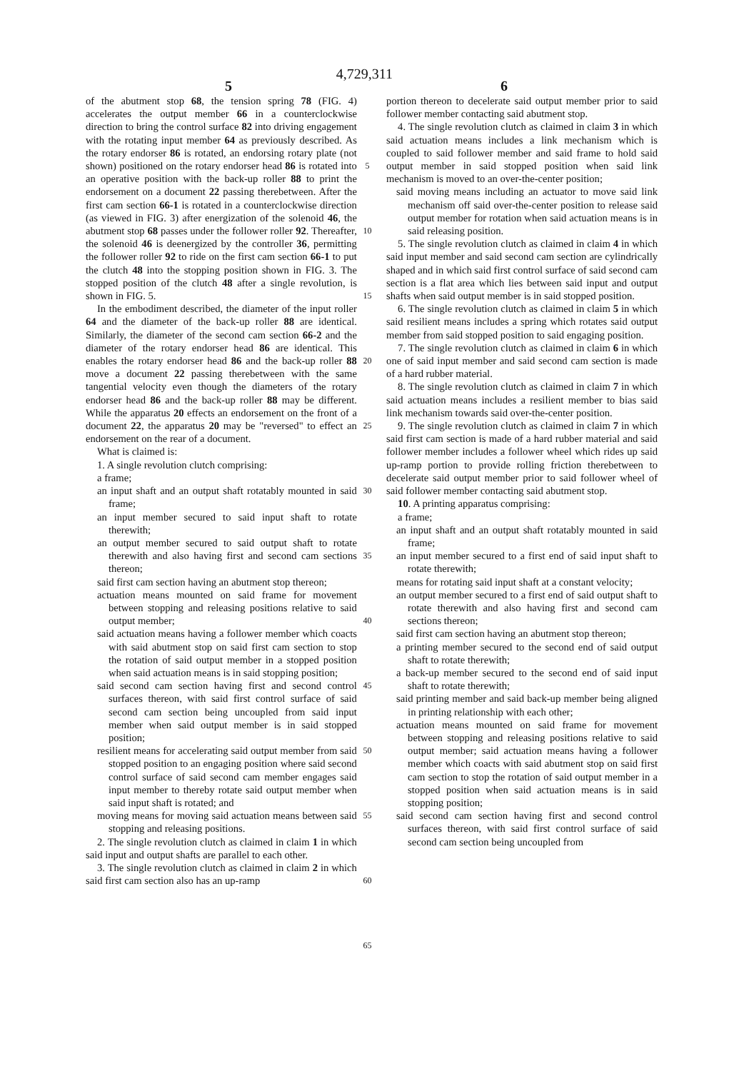4,729,311
5 6
of the abutment stop 68, the tension spring 78 (FIG. 4) accelerates the output member 66 in a counterclockwise direction to bring the control surface 82 into driving engagement with the rotating input member 64 as previously described. As the rotary endorser 86 is rotated, an endorsing rotary plate (not shown) positioned on the rotary endorser head 86 is rotated into an operative position with the back-up roller 88 to print the endorsement on a document 22 passing therebetween. After the first cam section 66-1 is rotated in a counterclockwise direction (as viewed in FIG. 3) after energization of the solenoid 46, the abutment stop 68 passes under the follower roller 92. Thereafter, the solenoid 46 is deenergized by the controller 36, permitting the follower roller 92 to ride on the first cam section 66-1 to put the clutch 48 into the stopping position shown in FIG. 3. The stopped position of the clutch 48 after a single revolution, is shown in FIG. 5.
In the embodiment described, the diameter of the input roller 64 and the diameter of the back-up roller 88 are identical. Similarly, the diameter of the second cam section 66-2 and the diameter of the rotary endorser head 86 are identical. This enables the rotary endorser head 86 and the back-up roller 88 move a document 22 passing therebetween with the same tangential velocity even though the diameters of the rotary endorser head 86 and the back-up roller 88 may be different. While the apparatus 20 effects an endorsement on the front of a document 22, the apparatus 20 may be "reversed" to effect an endorsement on the rear of a document.
What is claimed is:
1. A single revolution clutch comprising:
a frame;
an input shaft and an output shaft rotatably mounted in said frame;
an input member secured to said input shaft to rotate therewith;
an output member secured to said output shaft to rotate therewith and also having first and second cam sections thereon;
said first cam section having an abutment stop thereon;
actuation means mounted on said frame for movement between stopping and releasing positions relative to said output member;
said actuation means having a follower member which coacts with said abutment stop on said first cam section to stop the rotation of said output member in a stopped position when said actuation means is in said stopping position;
said second cam section having first and second control surfaces thereon, with said first control surface of said second cam section being uncoupled from said input member when said output member is in said stopped position;
resilient means for accelerating said output member from said stopped position to an engaging position where said second control surface of said second cam member engages said input member to thereby rotate said output member when said input shaft is rotated; and
moving means for moving said actuation means between said stopping and releasing positions.
2. The single revolution clutch as claimed in claim 1 in which said input and output shafts are parallel to each other.
3. The single revolution clutch as claimed in claim 2 in which said first cam section also has an up-ramp
5
10
15
20
25
30
35
40
45
50
55
60
65
portion thereon to decelerate said output member prior to said follower member contacting said abutment stop.
4. The single revolution clutch as claimed in claim 3 in which said actuation means includes a link mechanism which is coupled to said follower member and said frame to hold said output member in said stopped position when said link mechanism is moved to an over-the-center position;
said moving means including an actuator to move said link mechanism off said over-the-center position to release said output member for rotation when said actuation means is in said releasing position.
5. The single revolution clutch as claimed in claim 4 in which said input member and said second cam section are cylindrically shaped and in which said first control surface of said second cam section is a flat area which lies between said input and output shafts when said output member is in said stopped position.
6. The single revolution clutch as claimed in claim 5 in which said resilient means includes a spring which rotates said output member from said stopped position to said engaging position.
7. The single revolution clutch as claimed in claim 6 in which one of said input member and said second cam section is made of a hard rubber material.
8. The single revolution clutch as claimed in claim 7 in which said actuation means includes a resilient member to bias said link mechanism towards said over-the-center position.
9. The single revolution clutch as claimed in claim 7 in which said first cam section is made of a hard rubber material and said follower member includes a follower wheel which rides up said up-ramp portion to provide rolling friction therebetween to decelerate said output member prior to said follower wheel of said follower member contacting said abutment stop.
10. A printing apparatus comprising:
a frame;
an input shaft and an output shaft rotatably mounted in said frame;
an input member secured to a first end of said input shaft to rotate therewith;
means for rotating said input shaft at a constant velocity;
an output member secured to a first end of said output shaft to rotate therewith and also having first and second cam sections thereon;
said first cam section having an abutment stop thereon;
a printing member secured to the second end of said output shaft to rotate therewith;
a back-up member secured to the second end of said input shaft to rotate therewith;
said printing member and said back-up member being aligned in printing relationship with each other;
actuation means mounted on said frame for movement between stopping and releasing positions relative to said output member; said actuation means having a follower member which coacts with said abutment stop on said first cam section to stop the rotation of said output member in a stopped position when said actuation means is in said stopping position;
said second cam section having first and second control surfaces thereon, with said first control surface of said second cam section being uncoupled from